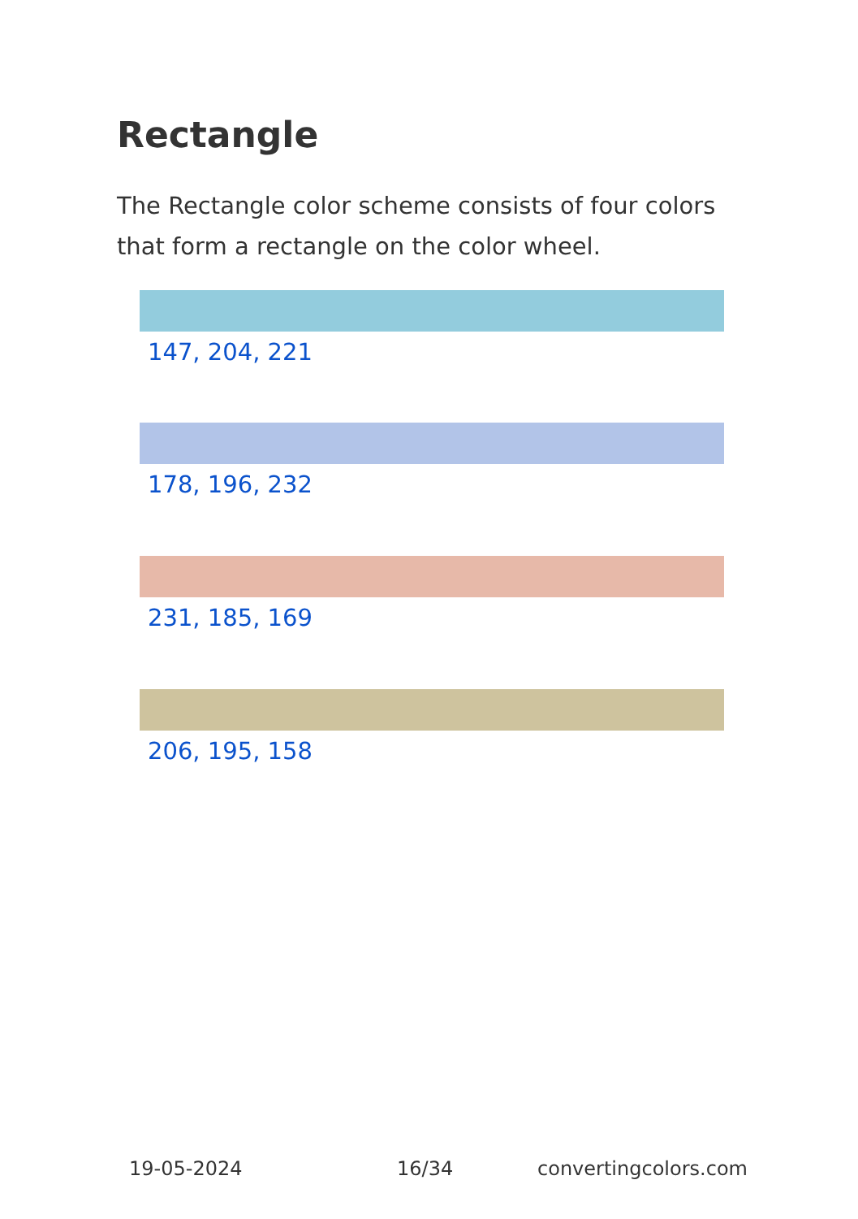Rectangle
The Rectangle color scheme consists of four colors that form a rectangle on the color wheel.
147, 204, 221
178, 196, 232
231, 185, 169
206, 195, 158
19-05-2024 16/34 convertingcolors.com